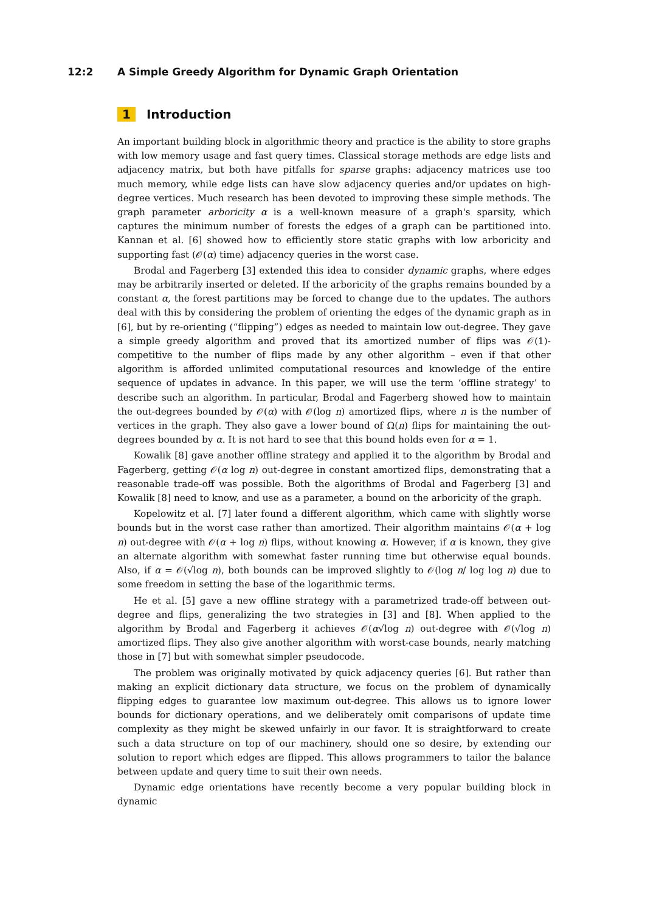12:2 A Simple Greedy Algorithm for Dynamic Graph Orientation
1 Introduction
An important building block in algorithmic theory and practice is the ability to store graphs with low memory usage and fast query times. Classical storage methods are edge lists and adjacency matrix, but both have pitfalls for sparse graphs: adjacency matrices use too much memory, while edge lists can have slow adjacency queries and/or updates on high-degree vertices. Much research has been devoted to improving these simple methods. The graph parameter arboricity α is a well-known measure of a graph's sparsity, which captures the minimum number of forests the edges of a graph can be partitioned into. Kannan et al. [6] showed how to efficiently store static graphs with low arboricity and supporting fast (𝒪(α) time) adjacency queries in the worst case.
Brodal and Fagerberg [3] extended this idea to consider dynamic graphs, where edges may be arbitrarily inserted or deleted. If the arboricity of the graphs remains bounded by a constant α, the forest partitions may be forced to change due to the updates. The authors deal with this by considering the problem of orienting the edges of the dynamic graph as in [6], but by re-orienting (“flipping”) edges as needed to maintain low out-degree. They gave a simple greedy algorithm and proved that its amortized number of flips was 𝒪(1)-competitive to the number of flips made by any other algorithm – even if that other algorithm is afforded unlimited computational resources and knowledge of the entire sequence of updates in advance. In this paper, we will use the term ‘offline strategy’ to describe such an algorithm. In particular, Brodal and Fagerberg showed how to maintain the out-degrees bounded by 𝒪(α) with 𝒪(log n) amortized flips, where n is the number of vertices in the graph. They also gave a lower bound of Ω(n) flips for maintaining the out-degrees bounded by α. It is not hard to see that this bound holds even for α = 1.
Kowalik [8] gave another offline strategy and applied it to the algorithm by Brodal and Fagerberg, getting 𝒪(α log n) out-degree in constant amortized flips, demonstrating that a reasonable trade-off was possible. Both the algorithms of Brodal and Fagerberg [3] and Kowalik [8] need to know, and use as a parameter, a bound on the arboricity of the graph.
Kopelowitz et al. [7] later found a different algorithm, which came with slightly worse bounds but in the worst case rather than amortized. Their algorithm maintains 𝒪(α + log n) out-degree with 𝒪(α + log n) flips, without knowing α. However, if α is known, they give an alternate algorithm with somewhat faster running time but otherwise equal bounds. Also, if α = 𝒪(√log n), both bounds can be improved slightly to 𝒪(log n/ log log n) due to some freedom in setting the base of the logarithmic terms.
He et al. [5] gave a new offline strategy with a parametrized trade-off between out-degree and flips, generalizing the two strategies in [3] and [8]. When applied to the algorithm by Brodal and Fagerberg it achieves 𝒪(α√log n) out-degree with 𝒪(√log n) amortized flips. They also give another algorithm with worst-case bounds, nearly matching those in [7] but with somewhat simpler pseudocode.
The problem was originally motivated by quick adjacency queries [6]. But rather than making an explicit dictionary data structure, we focus on the problem of dynamically flipping edges to guarantee low maximum out-degree. This allows us to ignore lower bounds for dictionary operations, and we deliberately omit comparisons of update time complexity as they might be skewed unfairly in our favor. It is straightforward to create such a data structure on top of our machinery, should one so desire, by extending our solution to report which edges are flipped. This allows programmers to tailor the balance between update and query time to suit their own needs.
Dynamic edge orientations have recently become a very popular building block in dynamic